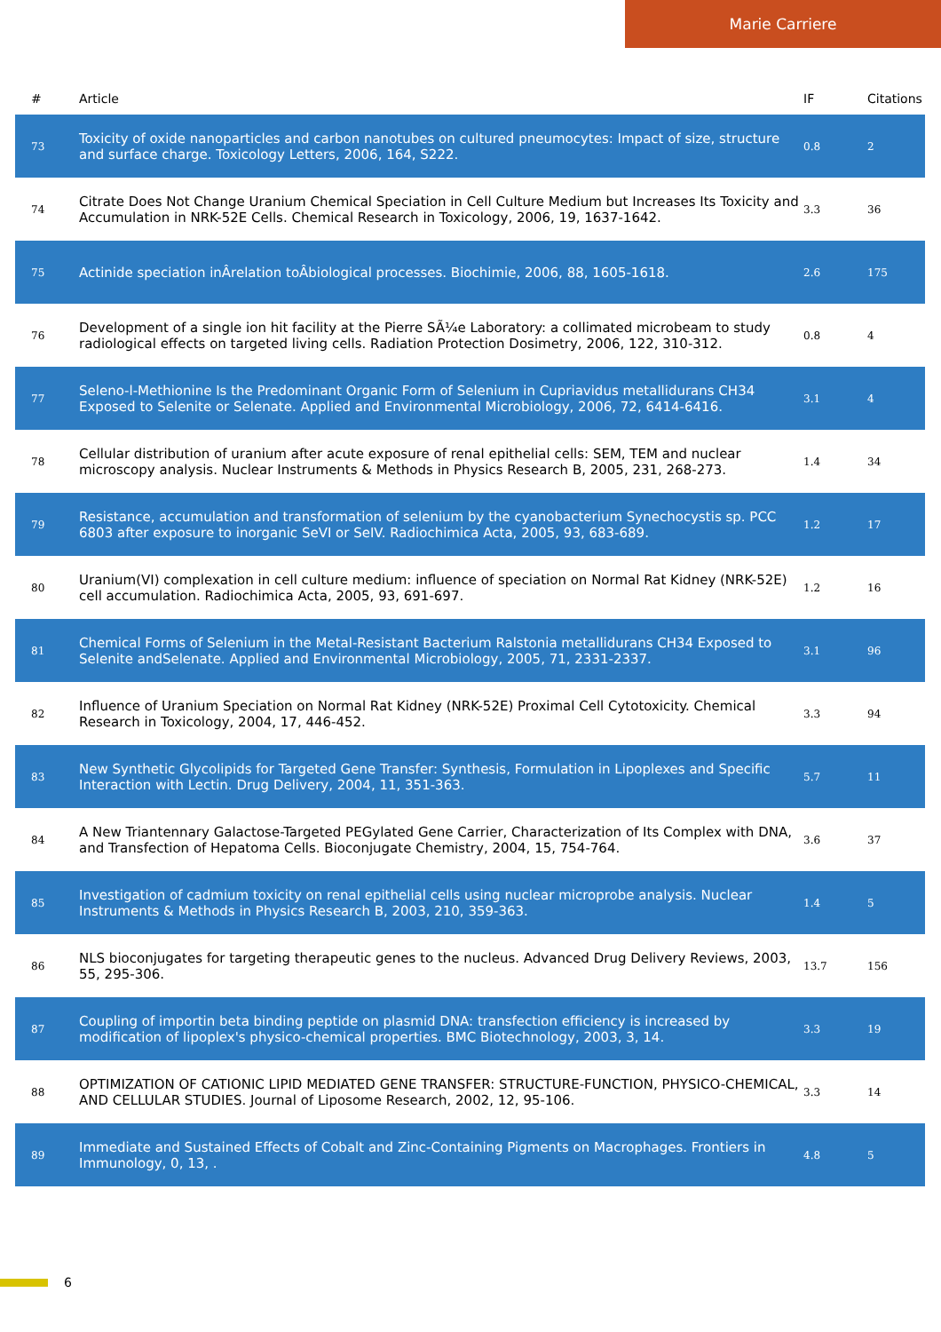Marie Carriere
| # | Article | IF | Citations |
| --- | --- | --- | --- |
| 73 | Toxicity of oxide nanoparticles and carbon nanotubes on cultured pneumocytes: Impact of size, structure and surface charge. Toxicology Letters, 2006, 164, S222. | 0.8 | 2 |
| 74 | Citrate Does Not Change Uranium Chemical Speciation in Cell Culture Medium but Increases Its Toxicity and Accumulation in NRK-52E Cells. Chemical Research in Toxicology, 2006, 19, 1637-1642. | 3.3 | 36 |
| 75 | Actinide speciation inÂrelation toÂbiological processes. Biochimie, 2006, 88, 1605-1618. | 2.6 | 175 |
| 76 | Development of a single ion hit facility at the Pierre SÃ¼e Laboratory: a collimated microbeam to study radiological effects on targeted living cells. Radiation Protection Dosimetry, 2006, 122, 310-312. | 0.8 | 4 |
| 77 | Seleno-l-Methionine Is the Predominant Organic Form of Selenium in Cupriavidus metallidurans CH34 Exposed to Selenite or Selenate. Applied and Environmental Microbiology, 2006, 72, 6414-6416. | 3.1 | 4 |
| 78 | Cellular distribution of uranium after acute exposure of renal epithelial cells: SEM, TEM and nuclear microscopy analysis. Nuclear Instruments & Methods in Physics Research B, 2005, 231, 268-273. | 1.4 | 34 |
| 79 | Resistance, accumulation and transformation of selenium by the cyanobacterium Synechocystis sp. PCC 6803 after exposure to inorganic SeVI or SeIV. Radiochimica Acta, 2005, 93, 683-689. | 1.2 | 17 |
| 80 | Uranium(VI) complexation in cell culture medium: influence of speciation on Normal Rat Kidney (NRK-52E) cell accumulation. Radiochimica Acta, 2005, 93, 691-697. | 1.2 | 16 |
| 81 | Chemical Forms of Selenium in the Metal-Resistant Bacterium Ralstonia metallidurans CH34 Exposed to Selenite andSelenate. Applied and Environmental Microbiology, 2005, 71, 2331-2337. | 3.1 | 96 |
| 82 | Influence of Uranium Speciation on Normal Rat Kidney (NRK-52E) Proximal Cell Cytotoxicity. Chemical Research in Toxicology, 2004, 17, 446-452. | 3.3 | 94 |
| 83 | New Synthetic Glycolipids for Targeted Gene Transfer: Synthesis, Formulation in Lipoplexes and Specific Interaction with Lectin. Drug Delivery, 2004, 11, 351-363. | 5.7 | 11 |
| 84 | A New Triantennary Galactose-Targeted PEGylated Gene Carrier, Characterization of Its Complex with DNA, and Transfection of Hepatoma Cells. Bioconjugate Chemistry, 2004, 15, 754-764. | 3.6 | 37 |
| 85 | Investigation of cadmium toxicity on renal epithelial cells using nuclear microprobe analysis. Nuclear Instruments & Methods in Physics Research B, 2003, 210, 359-363. | 1.4 | 5 |
| 86 | NLS bioconjugates for targeting therapeutic genes to the nucleus. Advanced Drug Delivery Reviews, 2003, 55, 295-306. | 13.7 | 156 |
| 87 | Coupling of importin beta binding peptide on plasmid DNA: transfection efficiency is increased by modification of lipoplex's physico-chemical properties. BMC Biotechnology, 2003, 3, 14. | 3.3 | 19 |
| 88 | OPTIMIZATION OF CATIONIC LIPID MEDIATED GENE TRANSFER: STRUCTURE-FUNCTION, PHYSICO-CHEMICAL, AND CELLULAR STUDIES. Journal of Liposome Research, 2002, 12, 95-106. | 3.3 | 14 |
| 89 | Immediate and Sustained Effects of Cobalt and Zinc-Containing Pigments on Macrophages. Frontiers in Immunology, 0, 13, . | 4.8 | 5 |
6